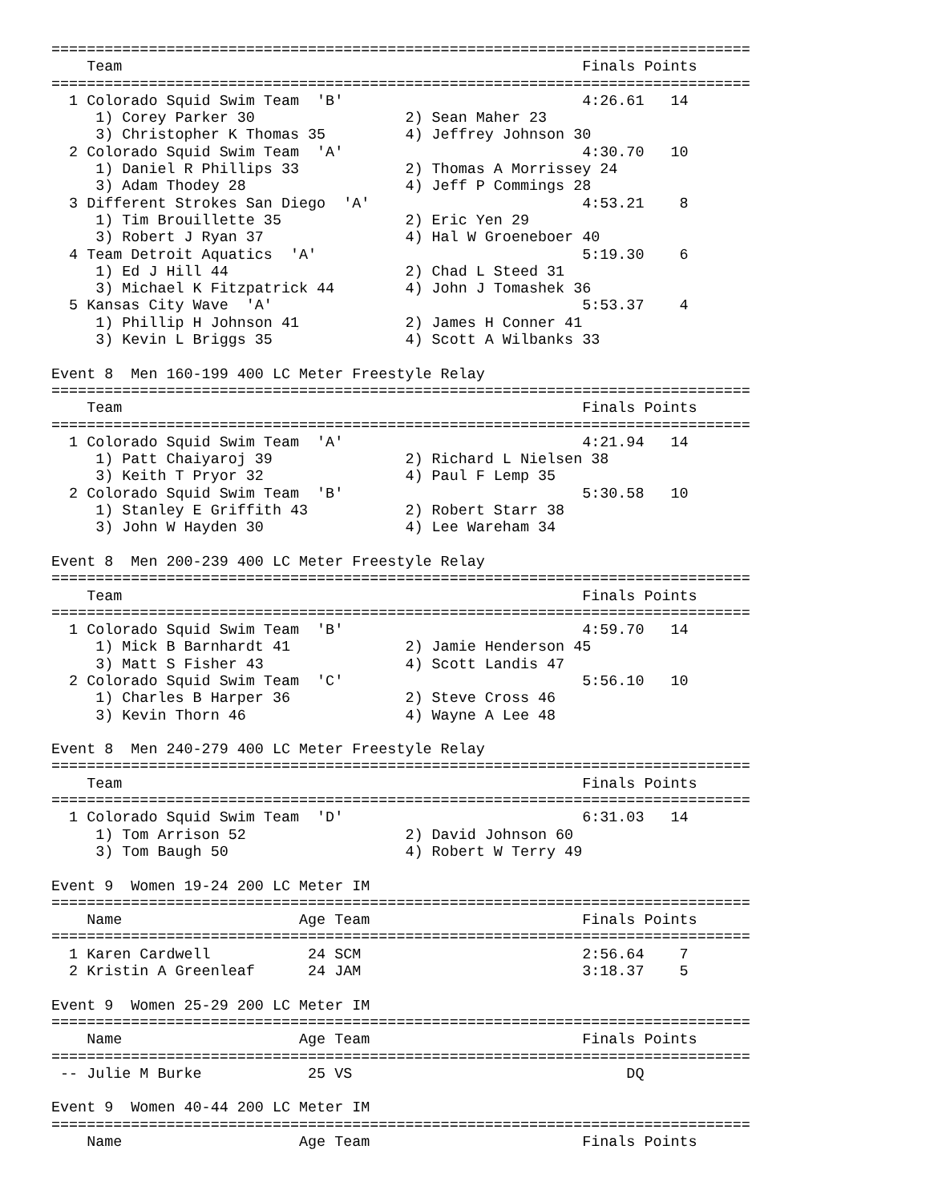===============================================================================
    Team                                                    Finals Points
===============================================================================
  1 Colorado Squid Swim Team  'B'                           4:26.61   14
     1) Corey Parker 30                 2) Sean Maher 23
     3) Christopher K Thomas 35         4) Jeffrey Johnson 30
  2 Colorado Squid Swim Team  'A'                           4:30.70   10
     1) Daniel R Phillips 33            2) Thomas A Morrissey 24
     3) Adam Thodey 28                  4) Jeff P Commings 28
  3 Different Strokes San Diego  'A'                        4:53.21    8
     1) Tim Brouillette 35              2) Eric Yen 29
     3) Robert J Ryan 37                4) Hal W Groeneboer 40
  4 Team Detroit Aquatics  'A'                              5:19.30    6
     1) Ed J Hill 44                    2) Chad L Steed 31
     3) Michael K Fitzpatrick 44        4) John J Tomashek 36
  5 Kansas City Wave  'A'                                   5:53.37    4
     1) Phillip H Johnson 41            2) James H Conner 41
     3) Kevin L Briggs 35               4) Scott A Wilbanks 33

Event 8  Men 160-199 400 LC Meter Freestyle Relay
===============================================================================
    Team                                                    Finals Points
===============================================================================
  1 Colorado Squid Swim Team  'A'                           4:21.94   14
     1) Patt Chaiyaroj 39               2) Richard L Nielsen 38
     3) Keith T Pryor 32                4) Paul F Lemp 35
  2 Colorado Squid Swim Team  'B'                           5:30.58   10
     1) Stanley E Griffith 43           2) Robert Starr 38
     3) John W Hayden 30                4) Lee Wareham 34

Event 8  Men 200-239 400 LC Meter Freestyle Relay
===============================================================================
    Team                                                    Finals Points
===============================================================================
  1 Colorado Squid Swim Team  'B'                           4:59.70   14
     1) Mick B Barnhardt 41             2) Jamie Henderson 45
     3) Matt S Fisher 43                4) Scott Landis 47
  2 Colorado Squid Swim Team  'C'                           5:56.10   10
     1) Charles B Harper 36             2) Steve Cross 46
     3) Kevin Thorn 46                  4) Wayne A Lee 48

Event 8  Men 240-279 400 LC Meter Freestyle Relay
===============================================================================
    Team                                                    Finals Points
===============================================================================
  1 Colorado Squid Swim Team  'D'                           6:31.03   14
     1) Tom Arrison 52                  2) David Johnson 60
     3) Tom Baugh 50                    4) Robert W Terry 49

Event 9  Women 19-24 200 LC Meter IM
===============================================================================
    Name                    Age Team                        Finals Points
===============================================================================
  1 Karen Cardwell           24 SCM                         2:56.64    7
  2 Kristin A Greenleaf      24 JAM                         3:18.37    5

Event 9  Women 25-29 200 LC Meter IM
===============================================================================
    Name                    Age Team                        Finals Points
===============================================================================
 -- Julie M Burke            25 VS                               DQ

Event 9  Women 40-44 200 LC Meter IM
===============================================================================
    Name                    Age Team                        Finals Points